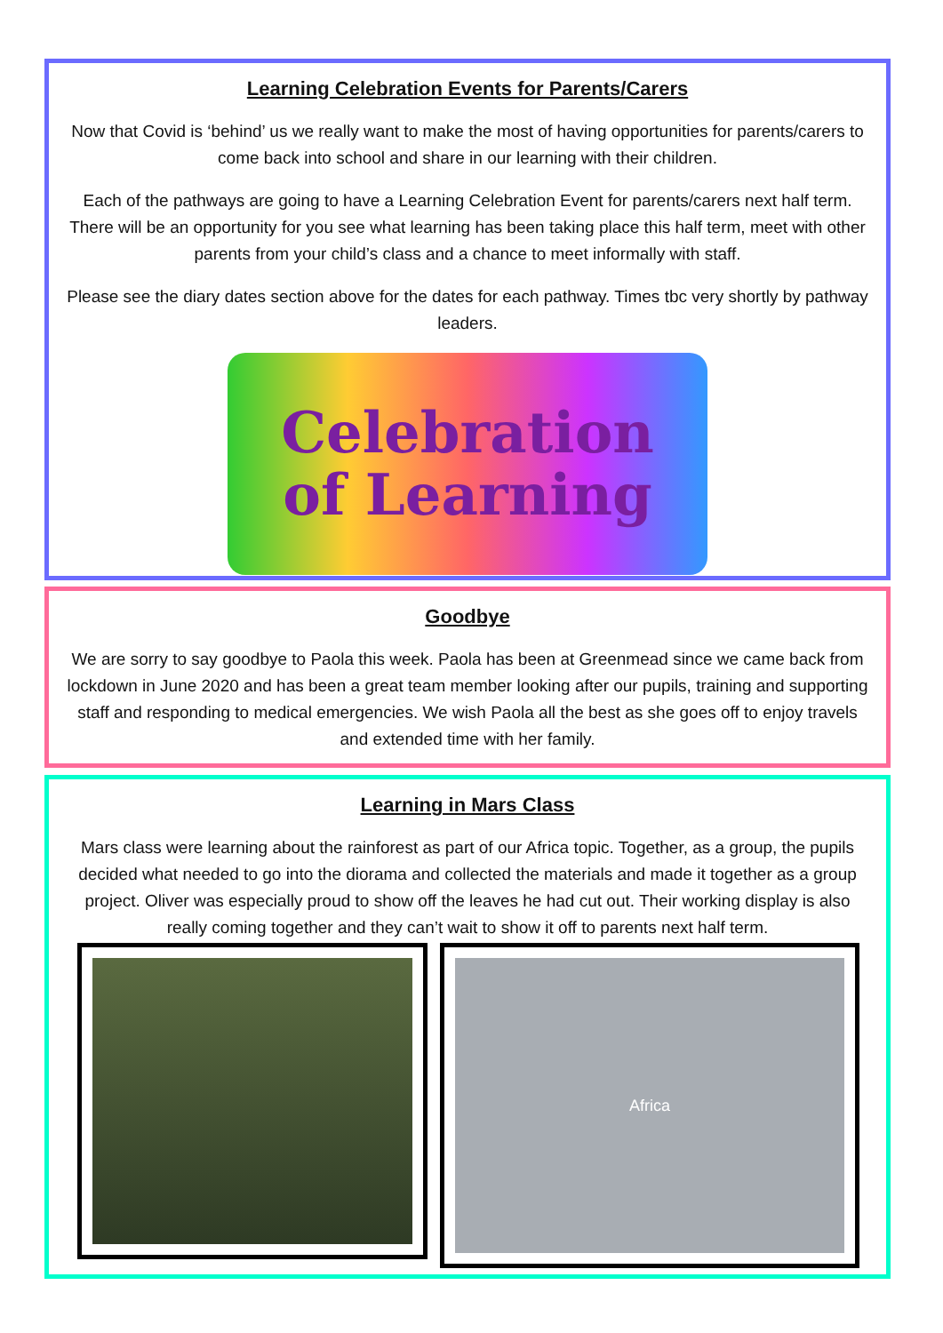Learning Celebration Events for Parents/Carers
Now that Covid is ‘behind’ us we really want to make the most of having opportunities for parents/carers to come back into school and share in our learning with their children.
Each of the pathways are going to have a Learning Celebration Event for parents/carers next half term. There will be an opportunity for you see what learning has been taking place this half term, meet with other parents from your child’s class and a chance to meet informally with staff.
Please see the diary dates section above for the dates for each pathway. Times tbc very shortly by pathway leaders.
Celebration
of Learning
Goodbye
We are sorry to say goodbye to Paola this week. Paola has been at Greenmead since we came back from lockdown in June 2020 and has been a great team member looking after our pupils, training and supporting staff and responding to medical emergencies. We wish Paola all the best as she goes off to enjoy travels and extended time with her family.
Learning in Mars Class
Mars class were learning about the rainforest as part of our Africa topic. Together, as a group, the pupils decided what needed to go into the diorama and collected the materials and made it together as a group project. Oliver was especially proud to show off the leaves he had cut out. Their working display is also really coming together and they can’t wait to show it off to parents next half term.
Africa